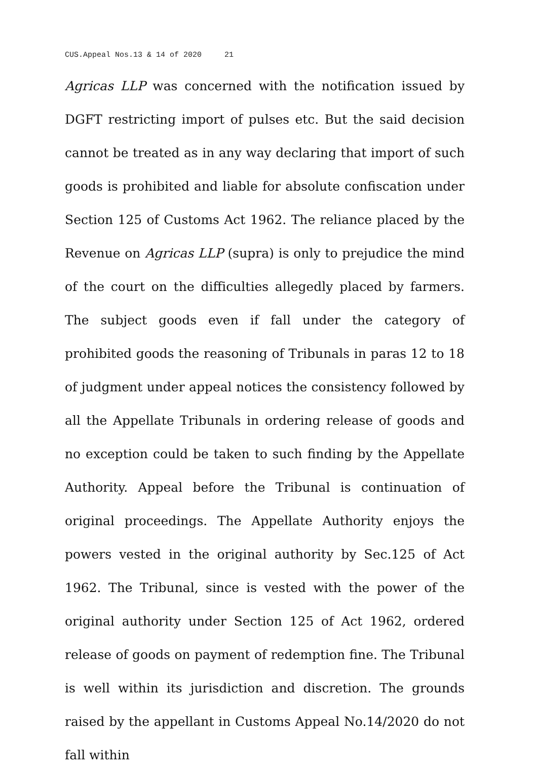CUS.Appeal Nos.13 & 14 of 2020 21
Agricas LLP was concerned with the notification issued by DGFT restricting import of pulses etc. But the said decision cannot be treated as in any way declaring that import of such goods is prohibited and liable for absolute confiscation under Section 125 of Customs Act 1962. The reliance placed by the Revenue on Agricas LLP (supra) is only to prejudice the mind of the court on the difficulties allegedly placed by farmers. The subject goods even if fall under the category of prohibited goods the reasoning of Tribunals in paras 12 to 18 of judgment under appeal notices the consistency followed by all the Appellate Tribunals in ordering release of goods and no exception could be taken to such finding by the Appellate Authority. Appeal before the Tribunal is continuation of original proceedings. The Appellate Authority enjoys the powers vested in the original authority by Sec.125 of Act 1962. The Tribunal, since is vested with the power of the original authority under Section 125 of Act 1962, ordered release of goods on payment of redemption fine. The Tribunal is well within its jurisdiction and discretion. The grounds raised by the appellant in Customs Appeal No.14/2020 do not fall within